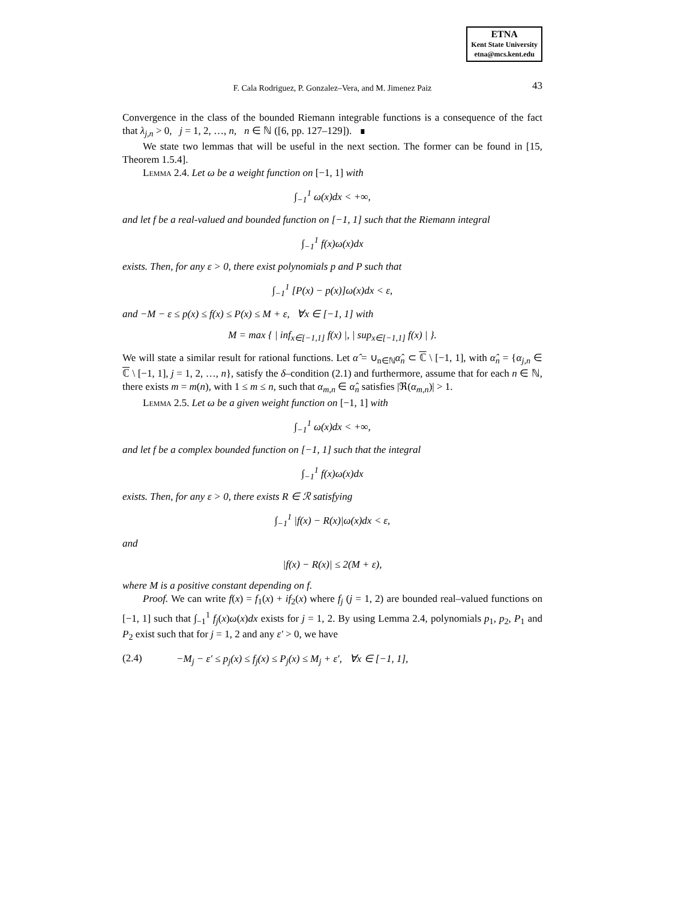ETNA
Kent State University
etna@mcs.kent.edu
F. Cala Rodriguez, P. Gonzalez–Vera, and M. Jimenez Paiz 43
Convergence in the class of the bounded Riemann integrable functions is a consequence of the fact that λ<sub>j,n</sub> > 0, j = 1, 2, …, n, n ∈ ℕ ([6, pp. 127–129]). ∎
We state two lemmas that will be useful in the next section. The former can be found in [15, Theorem 1.5.4].
Lemma 2.4. Let ω be a weight function on [−1, 1] with
∫<sub>−1</sub><sup>1</sup> ω(x)dx < +∞,
and let f be a real-valued and bounded function on [−1, 1] such that the Riemann integral
∫<sub>−1</sub><sup>1</sup> f(x)ω(x)dx
exists. Then, for any ε > 0, there exist polynomials p and P such that
∫<sub>−1</sub><sup>1</sup> [P(x) − p(x)]ω(x)dx < ε,
and −M − ε ≤ p(x) ≤ f(x) ≤ P(x) ≤ M + ε, ∀x ∈ [−1, 1] with
M = max { | inf<sub>x∈[−1,1]</sub> f(x) |, | sup<sub>x∈[−1,1]</sub> f(x) | }.
We will state a similar result for rational functions. Let α̂ = ∪<sub>n∈ℕ</sub>α̂<sub>n</sub> ⊂ ℂ \ [−1, 1], with α̂<sub>n</sub> = {α<sub>j,n</sub> ∈ ℂ \ [−1, 1], j = 1, 2, …, n}, satisfy the δ–condition (2.1) and furthermore, assume that for each n ∈ ℕ, there exists m = m(n), with 1 ≤ m ≤ n, such that α<sub>m,n</sub> ∈ α̂<sub>n</sub> satisfies |ℜ(α<sub>m,n</sub>)| > 1.
Lemma 2.5. Let ω be a given weight function on [−1, 1] with
∫<sub>−1</sub><sup>1</sup> ω(x)dx < +∞,
and let f be a complex bounded function on [−1, 1] such that the integral
∫<sub>−1</sub><sup>1</sup> f(x)ω(x)dx
exists. Then, for any ε > 0, there exists R ∈ ℛ satisfying
∫<sub>−1</sub><sup>1</sup> |f(x) − R(x)|ω(x)dx < ε,
and
|f(x) − R(x)| ≤ 2(M + ε),
where M is a positive constant depending on f.
Proof. We can write f(x) = f<sub>1</sub>(x) + if<sub>2</sub>(x) where f<sub>j</sub> (j = 1, 2) are bounded real–valued functions on [−1, 1] such that ∫<sub>−1</sub><sup>1</sup> f<sub>j</sub>(x)ω(x)dx exists for j = 1, 2. By using Lemma 2.4, polynomials p<sub>1</sub>, p<sub>2</sub>, P<sub>1</sub> and P<sub>2</sub> exist such that for j = 1, 2 and any ε′ > 0, we have
(2.4) −M<sub>j</sub> − ε′ ≤ p<sub>j</sub>(x) ≤ f<sub>j</sub>(x) ≤ P<sub>j</sub>(x) ≤ M<sub>j</sub> + ε′, ∀x ∈ [−1, 1],